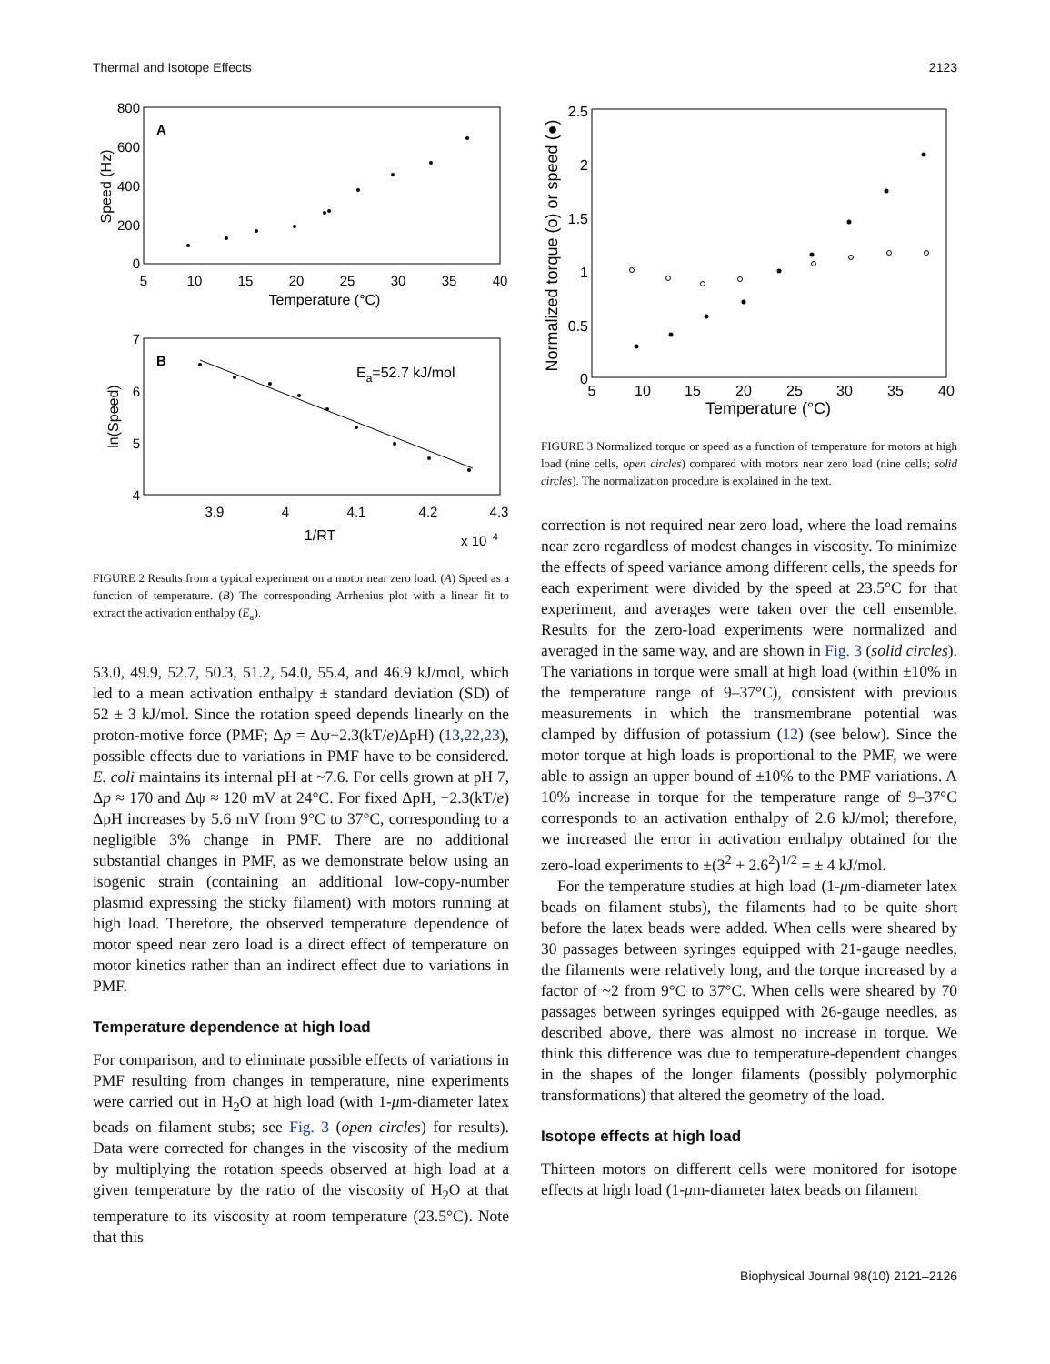Thermal and Isotope Effects 2123
A
800
600
400
200
0
5
10
15
20
25
30
35
40
Temperature (°C)
Speed (Hz)
B
7
6
5
4
3.9
4
4.1
4.2
4.3
1/RT
x 10−4
ln(Speed)
Ea=52.7 kJ/mol
FIGURE 2 Results from a typical experiment on a motor near zero load. (A) Speed as a function of temperature. (B) The corresponding Arrhenius plot with a linear fit to extract the activation enthalpy (E<sub>a</sub>).
53.0, 49.9, 52.7, 50.3, 51.2, 54.0, 55.4, and 46.9 kJ/mol, which led to a mean activation enthalpy ± standard deviation (SD) of 52 ± 3 kJ/mol. Since the rotation speed depends linearly on the proton-motive force (PMF; Δp = Δψ−2.3(kT/e)ΔpH) (13,22,23), possible effects due to variations in PMF have to be considered. E. coli maintains its internal pH at ~7.6. For cells grown at pH 7, Δp ≈ 170 and Δψ ≈ 120 mV at 24°C. For fixed ΔpH, −2.3(kT/e) ΔpH increases by 5.6 mV from 9°C to 37°C, corresponding to a negligible 3% change in PMF. There are no additional substantial changes in PMF, as we demonstrate below using an isogenic strain (containing an additional low-copy-number plasmid expressing the sticky filament) with motors running at high load. Therefore, the observed temperature dependence of motor speed near zero load is a direct effect of temperature on motor kinetics rather than an indirect effect due to variations in PMF.
Temperature dependence at high load
For comparison, and to eliminate possible effects of variations in PMF resulting from changes in temperature, nine experiments were carried out in H<sub>2</sub>O at high load (with 1-μm-diameter latex beads on filament stubs; see Fig. 3 (open circles) for results). Data were corrected for changes in the viscosity of the medium by multiplying the rotation speeds observed at high load at a given temperature by the ratio of the viscosity of H<sub>2</sub>O at that temperature to its viscosity at room temperature (23.5°C). Note that this
2.5
2
1.5
1
0.5
0
5
10
15
20
25
30
35
40
Temperature (°C)
Normalized torque (o) or speed (●)
FIGURE 3 Normalized torque or speed as a function of temperature for motors at high load (nine cells, open circles) compared with motors near zero load (nine cells; solid circles). The normalization procedure is explained in the text.
correction is not required near zero load, where the load remains near zero regardless of modest changes in viscosity. To minimize the effects of speed variance among different cells, the speeds for each experiment were divided by the speed at 23.5°C for that experiment, and averages were taken over the cell ensemble. Results for the zero-load experiments were normalized and averaged in the same way, and are shown in Fig. 3 (solid circles). The variations in torque were small at high load (within ±10% in the temperature range of 9–37°C), consistent with previous measurements in which the transmembrane potential was clamped by diffusion of potassium (12) (see below). Since the motor torque at high loads is proportional to the PMF, we were able to assign an upper bound of ±10% to the PMF variations. A 10% increase in torque for the temperature range of 9–37°C corresponds to an activation enthalpy of 2.6 kJ/mol; therefore, we increased the error in activation enthalpy obtained for the zero-load experiments to ±(3<sup>2</sup> + 2.6<sup>2</sup>)<sup>1/2</sup> = ± 4 kJ/mol.
For the temperature studies at high load (1-μm-diameter latex beads on filament stubs), the filaments had to be quite short before the latex beads were added. When cells were sheared by 30 passages between syringes equipped with 21-gauge needles, the filaments were relatively long, and the torque increased by a factor of ~2 from 9°C to 37°C. When cells were sheared by 70 passages between syringes equipped with 26-gauge needles, as described above, there was almost no increase in torque. We think this difference was due to temperature-dependent changes in the shapes of the longer filaments (possibly polymorphic transformations) that altered the geometry of the load.
Isotope effects at high load
Thirteen motors on different cells were monitored for isotope effects at high load (1-μm-diameter latex beads on filament
Biophysical Journal 98(10) 2121–2126